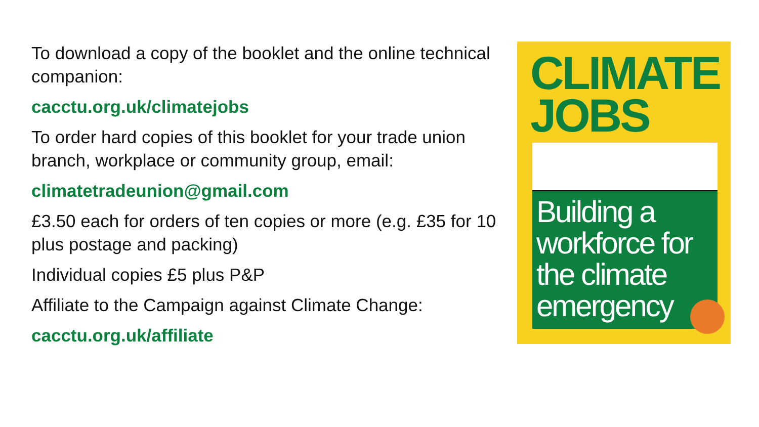To download a copy of the booklet and the online technical companion:
cacctu.org.uk/climatejobs
To order hard copies of this booklet for your trade union branch, workplace or community group, email:
climatetradeunion@gmail.com
£3.50 each for orders of ten copies or more (e.g. £35 for 10 plus postage and packing)
Individual copies £5 plus P&P
Affiliate to the Campaign against Climate Change:
cacctu.org.uk/affiliate
CLIMATE
JOBS
Building a
workforce for
the climate
emergency